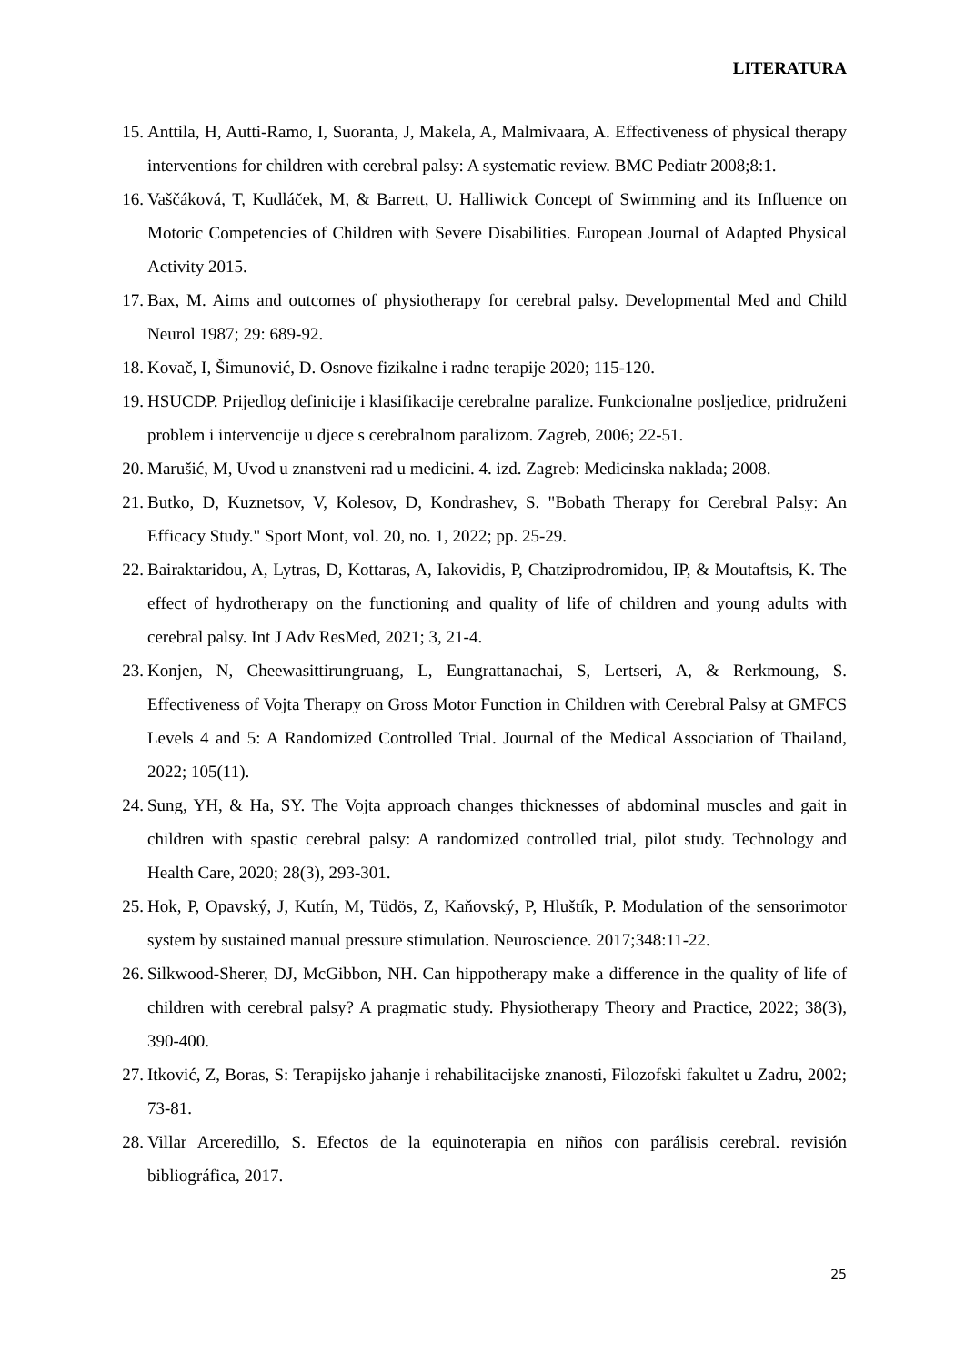LITERATURA
15. Anttila, H, Autti-Ramo, I, Suoranta, J, Makela, A, Malmivaara, A. Effectiveness of physical therapy interventions for children with cerebral palsy: A systematic review. BMC Pediatr 2008;8:1.
16. Vaščáková, T, Kudláček, M, & Barrett, U. Halliwick Concept of Swimming and its Influence on Motoric Competencies of Children with Severe Disabilities. European Journal of Adapted Physical Activity 2015.
17. Bax, M. Aims and outcomes of physiotherapy for cerebral palsy. Developmental Med and Child Neurol 1987; 29: 689-92.
18. Kovač, I, Šimunović, D. Osnove fizikalne i radne terapije 2020; 115-120.
19. HSUCDP. Prijedlog definicije i klasifikacije cerebralne paralize. Funkcionalne posljedice, pridruženi problem i intervencije u djece s cerebralnom paralizom. Zagreb, 2006; 22-51.
20. Marušić, M, Uvod u znanstveni rad u medicini. 4. izd. Zagreb: Medicinska naklada; 2008.
21. Butko, D, Kuznetsov, V, Kolesov, D, Kondrashev, S. "Bobath Therapy for Cerebral Palsy: An Efficacy Study." Sport Mont, vol. 20, no. 1, 2022; pp. 25-29.
22. Bairaktaridou, A, Lytras, D, Kottaras, A, Iakovidis, P, Chatziprodromidou, IP, & Moutaftsis, K. The effect of hydrotherapy on the functioning and quality of life of children and young adults with cerebral palsy. Int J Adv ResMed, 2021; 3, 21-4.
23. Konjen, N, Cheewasittirungruang, L, Eungrattanachai, S, Lertseri, A, & Rerkmoung, S. Effectiveness of Vojta Therapy on Gross Motor Function in Children with Cerebral Palsy at GMFCS Levels 4 and 5: A Randomized Controlled Trial. Journal of the Medical Association of Thailand, 2022; 105(11).
24. Sung, YH, & Ha, SY. The Vojta approach changes thicknesses of abdominal muscles and gait in children with spastic cerebral palsy: A randomized controlled trial, pilot study. Technology and Health Care, 2020; 28(3), 293-301.
25. Hok, P, Opavský, J, Kutín, M, Tüdös, Z, Kaňovský, P, Hluštík, P. Modulation of the sensorimotor system by sustained manual pressure stimulation. Neuroscience. 2017;348:11-22.
26. Silkwood-Sherer, DJ, McGibbon, NH. Can hippotherapy make a difference in the quality of life of children with cerebral palsy? A pragmatic study. Physiotherapy Theory and Practice, 2022; 38(3), 390-400.
27. Itković, Z, Boras, S: Terapijsko jahanje i rehabilitacijske znanosti, Filozofski fakultet u Zadru, 2002; 73-81.
28. Villar Arceredillo, S. Efectos de la equinoterapia en niños con parálisis cerebral. revisión bibliográfica, 2017.
25